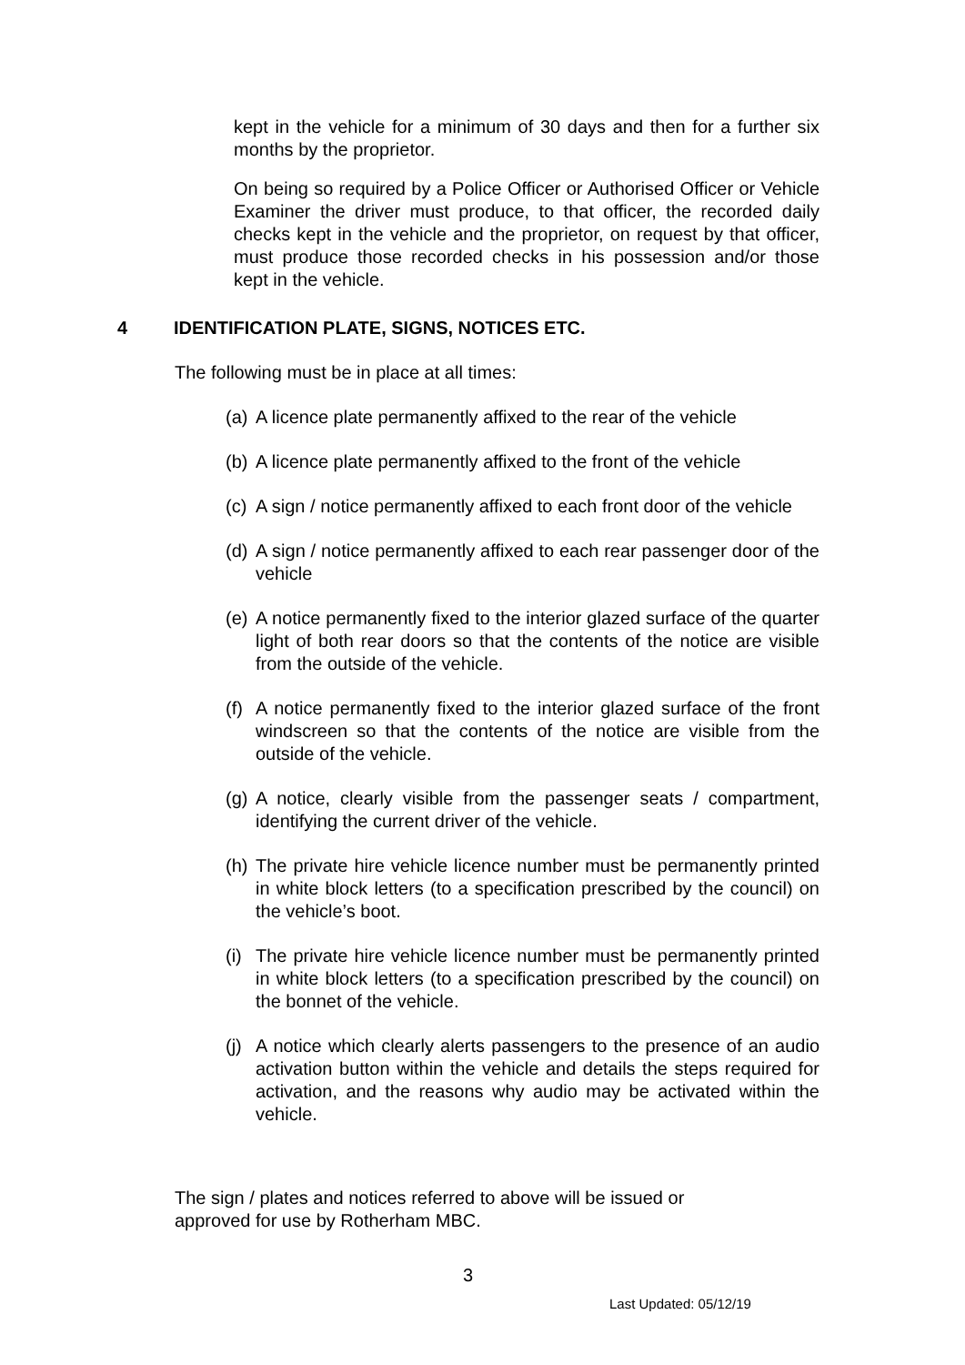kept in the vehicle for a minimum of 30 days and then for a further six months by the proprietor.
On being so required by a Police Officer or Authorised Officer or Vehicle Examiner the driver must produce, to that officer, the recorded daily checks kept in the vehicle and the proprietor, on request by that officer, must produce those recorded checks in his possession and/or those kept in the vehicle.
4 IDENTIFICATION PLATE, SIGNS, NOTICES ETC.
The following must be in place at all times:
(a) A licence plate permanently affixed to the rear of the vehicle
(b) A licence plate permanently affixed to the front of the vehicle
(c) A sign / notice permanently affixed to each front door of the vehicle
(d) A sign / notice permanently affixed to each rear passenger door of the vehicle
(e) A notice permanently fixed to the interior glazed surface of the quarter light of both rear doors so that the contents of the notice are visible from the outside of the vehicle.
(f) A notice permanently fixed to the interior glazed surface of the front windscreen so that the contents of the notice are visible from the outside of the vehicle.
(g) A notice, clearly visible from the passenger seats / compartment, identifying the current driver of the vehicle.
(h) The private hire vehicle licence number must be permanently printed in white block letters (to a specification prescribed by the council) on the vehicle’s boot.
(i) The private hire vehicle licence number must be permanently printed in white block letters (to a specification prescribed by the council) on the bonnet of the vehicle.
(j) A notice which clearly alerts passengers to the presence of an audio activation button within the vehicle and details the steps required for activation, and the reasons why audio may be activated within the vehicle.
The sign / plates and notices referred to above will be issued or approved for use by Rotherham MBC.
3
Last Updated: 05/12/19